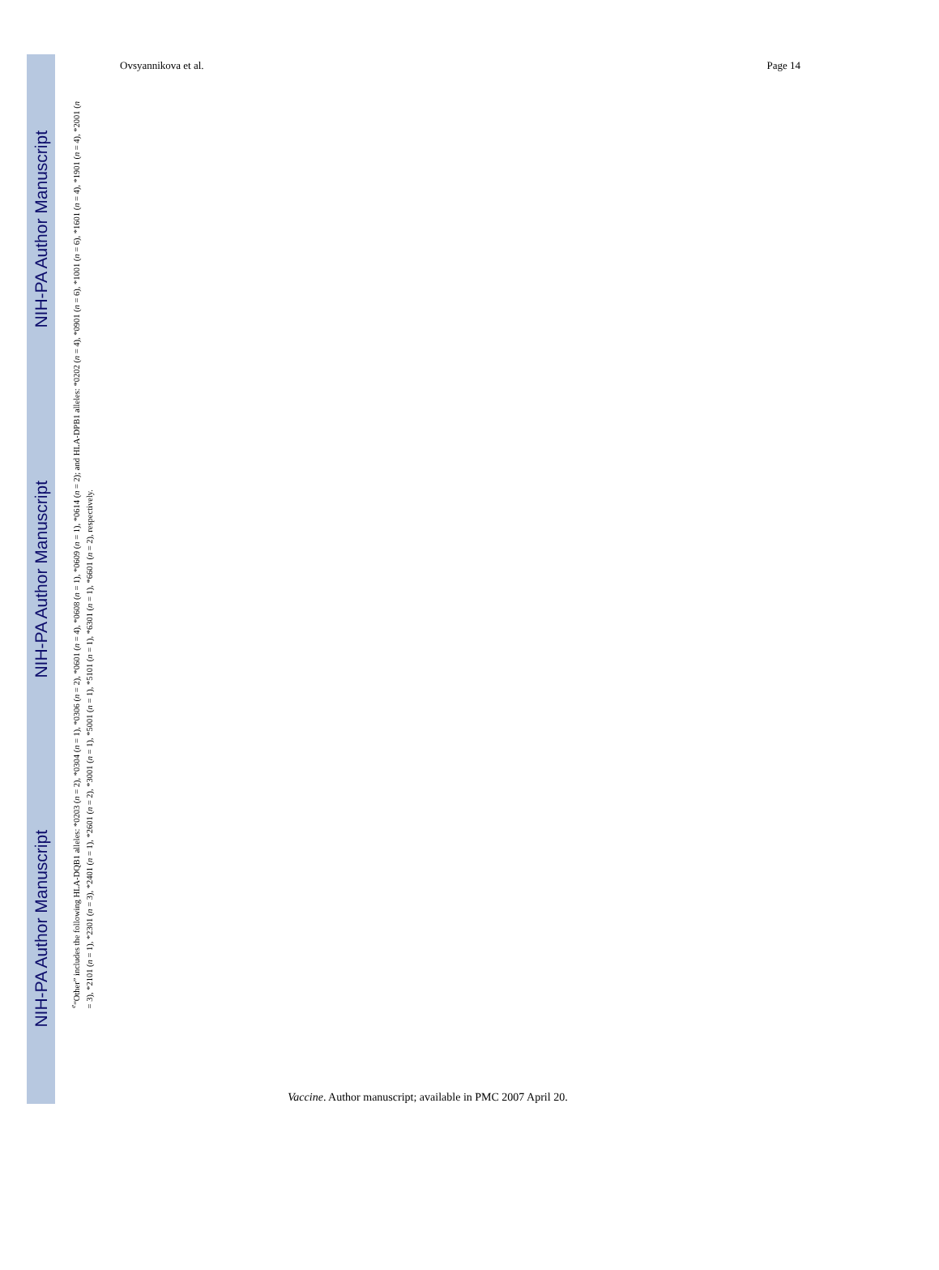Ovsyannikova et al. Page 14
NIH-PA Author Manuscript
NIH-PA Author Manuscript
NIH-PA Author Manuscript
<sup>e</sup> “Other” includes the following HLA-DQB1 alleles: *0203 (n = 2), *0304 (n = 1), *0306 (n = 2), *0601 (n = 4), *0608 (n = 1), *0609 (n = 1), *0614 (n = 2); and HLA-DPB1 alleles: *0202 (n = 4), *0901 (n = 6), *1001 (n = 6), *1601 (n = 4), *1901 (n = 4), *2001 (n = 3), *2101 (n = 1), *2301 (n = 3), *2401 (n = 1), *2601 (n = 2), *3001 (n = 1), *5001 (n = 1), *5101 (n = 1), *6301 (n = 1), *6601 (n = 2), respectively.
Vaccine. Author manuscript; available in PMC 2007 April 20.